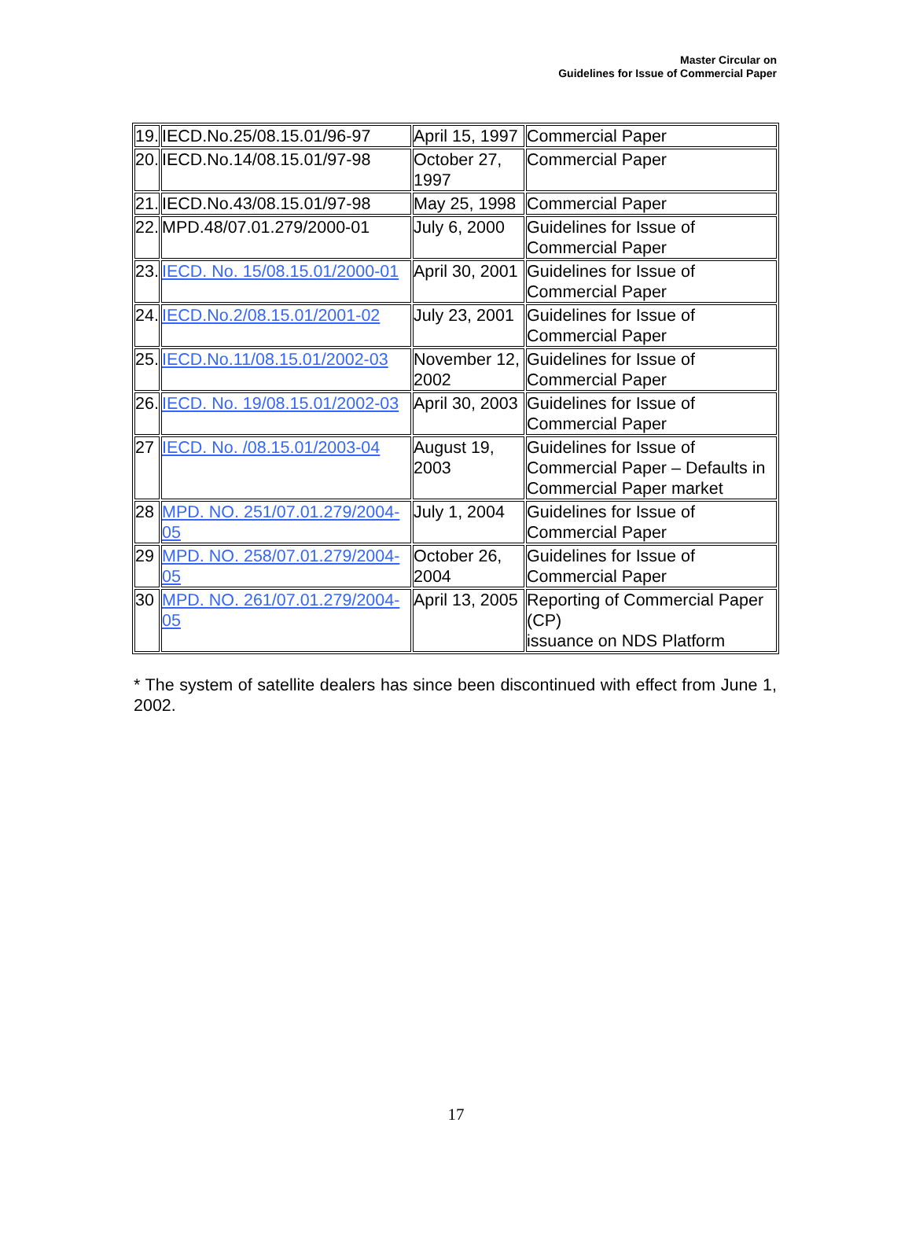Master Circular on
Guidelines for Issue of Commercial Paper
| 19. | IECD.No.25/08.15.01/96-97 | April 15, 1997 | Commercial Paper |
| 20. | IECD.No.14/08.15.01/97-98 | October 27, 1997 | Commercial Paper |
| 21. | IECD.No.43/08.15.01/97-98 | May 25, 1998 | Commercial Paper |
| 22. | MPD.48/07.01.279/2000-01 | July 6, 2000 | Guidelines for Issue of Commercial Paper |
| 23. | IECD. No. 15/08.15.01/2000-01 | April 30, 2001 | Guidelines for Issue of Commercial Paper |
| 24. | IECD.No.2/08.15.01/2001-02 | July 23, 2001 | Guidelines for Issue of Commercial Paper |
| 25. | IECD.No.11/08.15.01/2002-03 | November 12, 2002 | Guidelines for Issue of Commercial Paper |
| 26. | IECD. No. 19/08.15.01/2002-03 | April 30, 2003 | Guidelines for Issue of Commercial Paper |
| 27 | IECD. No. /08.15.01/2003-04 | August 19, 2003 | Guidelines for Issue of Commercial Paper – Defaults in Commercial Paper market |
| 28 | MPD. NO. 251/07.01.279/2004-05 | July 1, 2004 | Guidelines for Issue of Commercial Paper |
| 29 | MPD. NO. 258/07.01.279/2004-05 | October 26, 2004 | Guidelines for Issue of Commercial Paper |
| 30 | MPD. NO. 261/07.01.279/2004-05 | April 13, 2005 | Reporting of Commercial Paper (CP) issuance on NDS Platform |
* The system of satellite dealers has since been discontinued with effect from June 1, 2002.
17